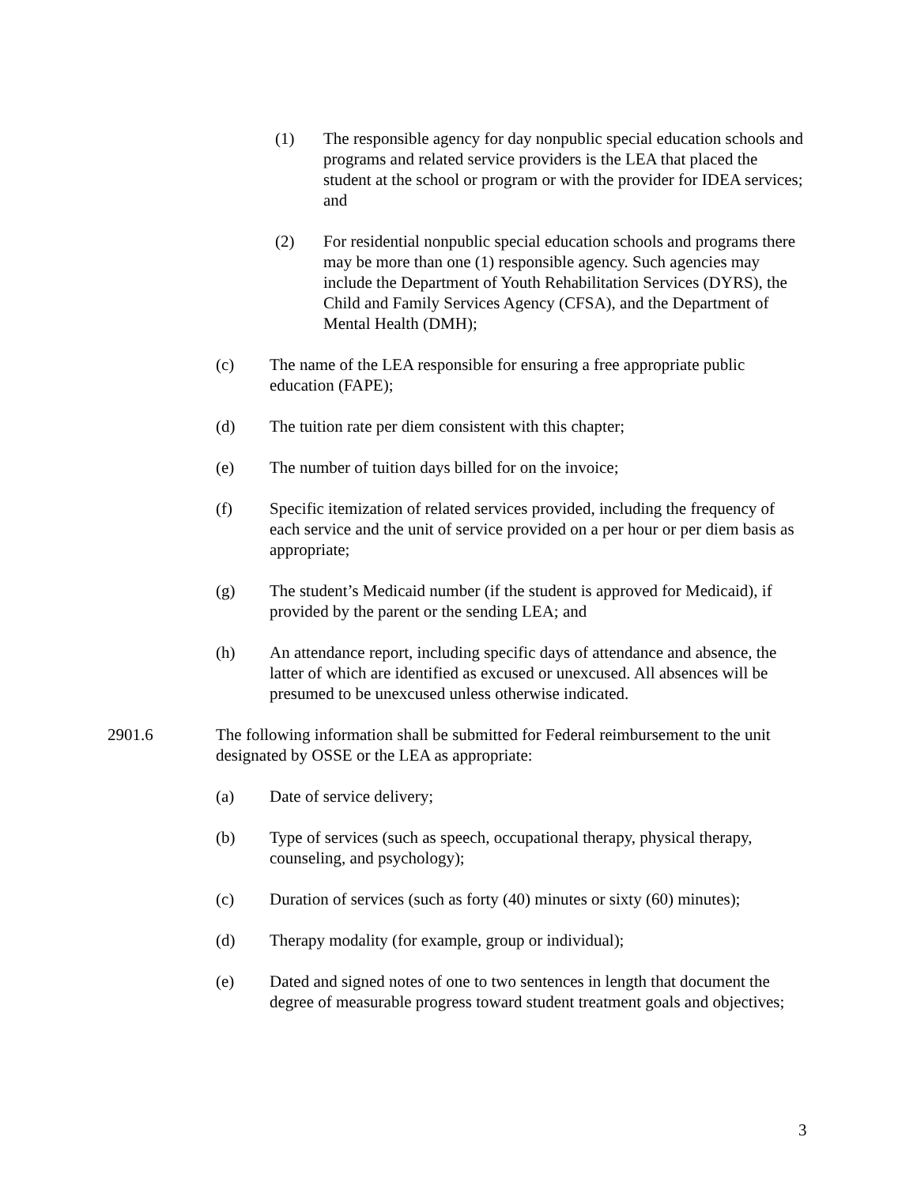(1) The responsible agency for day nonpublic special education schools and programs and related service providers is the LEA that placed the student at the school or program or with the provider for IDEA services; and
(2) For residential nonpublic special education schools and programs there may be more than one (1) responsible agency. Such agencies may include the Department of Youth Rehabilitation Services (DYRS), the Child and Family Services Agency (CFSA), and the Department of Mental Health (DMH);
(c) The name of the LEA responsible for ensuring a free appropriate public education (FAPE);
(d) The tuition rate per diem consistent with this chapter;
(e) The number of tuition days billed for on the invoice;
(f) Specific itemization of related services provided, including the frequency of each service and the unit of service provided on a per hour or per diem basis as appropriate;
(g) The student’s Medicaid number (if the student is approved for Medicaid), if provided by the parent or the sending LEA; and
(h) An attendance report, including specific days of attendance and absence, the latter of which are identified as excused or unexcused. All absences will be presumed to be unexcused unless otherwise indicated.
2901.6 The following information shall be submitted for Federal reimbursement to the unit designated by OSSE or the LEA as appropriate:
(a) Date of service delivery;
(b) Type of services (such as speech, occupational therapy, physical therapy, counseling, and psychology);
(c) Duration of services (such as forty (40) minutes or sixty (60) minutes);
(d) Therapy modality (for example, group or individual);
(e) Dated and signed notes of one to two sentences in length that document the degree of measurable progress toward student treatment goals and objectives;
3